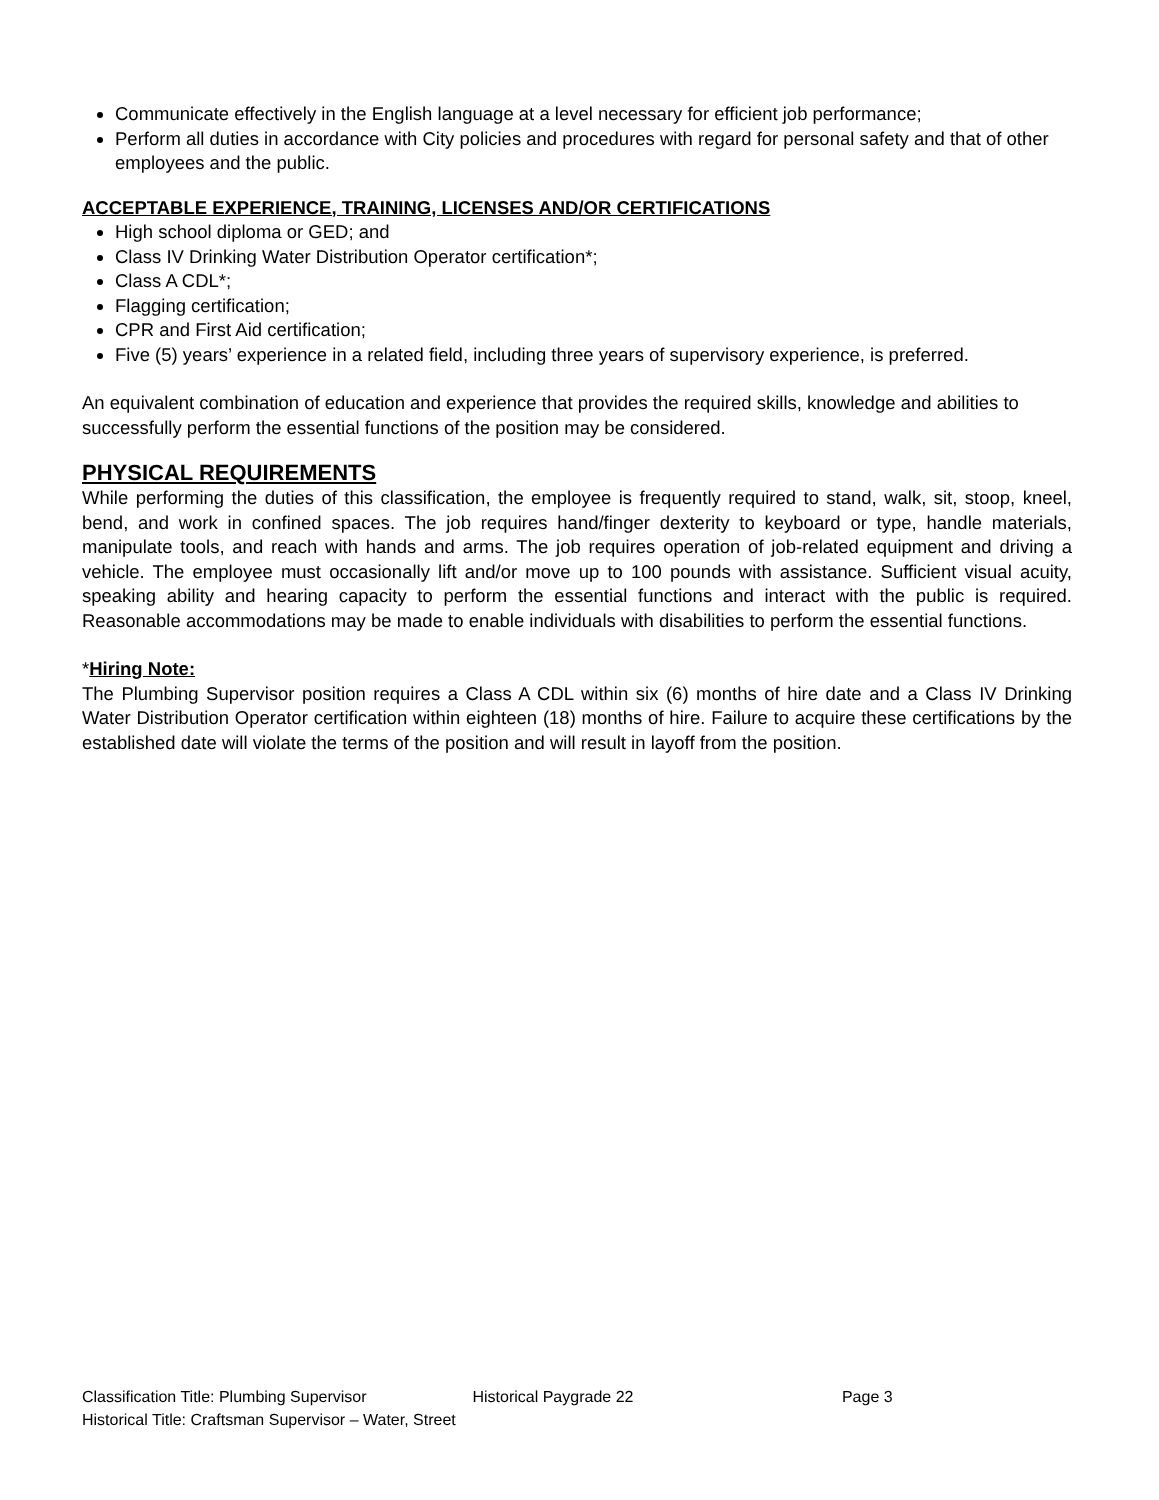Communicate effectively in the English language at a level necessary for efficient job performance;
Perform all duties in accordance with City policies and procedures with regard for personal safety and that of other employees and the public.
ACCEPTABLE EXPERIENCE, TRAINING, LICENSES AND/OR CERTIFICATIONS
High school diploma or GED; and
Class IV Drinking Water Distribution Operator certification*;
Class A CDL*;
Flagging certification;
CPR and First Aid certification;
Five (5) years’ experience in a related field, including three years of supervisory experience, is preferred.
An equivalent combination of education and experience that provides the required skills, knowledge and abilities to successfully perform the essential functions of the position may be considered.
PHYSICAL REQUIREMENTS
While performing the duties of this classification, the employee is frequently required to stand, walk, sit, stoop, kneel, bend, and work in confined spaces. The job requires hand/finger dexterity to keyboard or type, handle materials, manipulate tools, and reach with hands and arms. The job requires operation of job-related equipment and driving a vehicle. The employee must occasionally lift and/or move up to 100 pounds with assistance. Sufficient visual acuity, speaking ability and hearing capacity to perform the essential functions and interact with the public is required. Reasonable accommodations may be made to enable individuals with disabilities to perform the essential functions.
*Hiring Note:
The Plumbing Supervisor position requires a Class A CDL within six (6) months of hire date and a Class IV Drinking Water Distribution Operator certification within eighteen (18) months of hire. Failure to acquire these certifications by the established date will violate the terms of the position and will result in layoff from the position.
Classification Title: Plumbing Supervisor Historical Paygrade 22 Page 3
Historical Title: Craftsman Supervisor – Water, Street